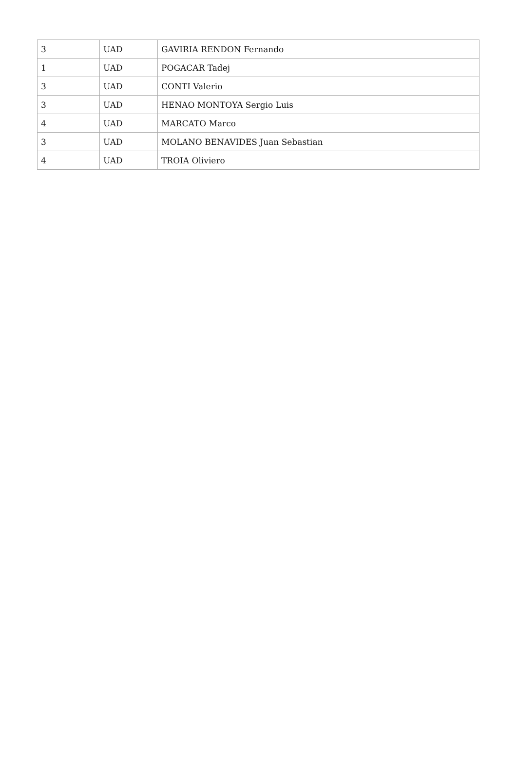| 3 | UAD | GAVIRIA RENDON Fernando |
| 1 | UAD | POGACAR Tadej |
| 3 | UAD | CONTI Valerio |
| 3 | UAD | HENAO MONTOYA Sergio Luis |
| 4 | UAD | MARCATO Marco |
| 3 | UAD | MOLANO BENAVIDES Juan Sebastian |
| 4 | UAD | TROIA Oliviero |